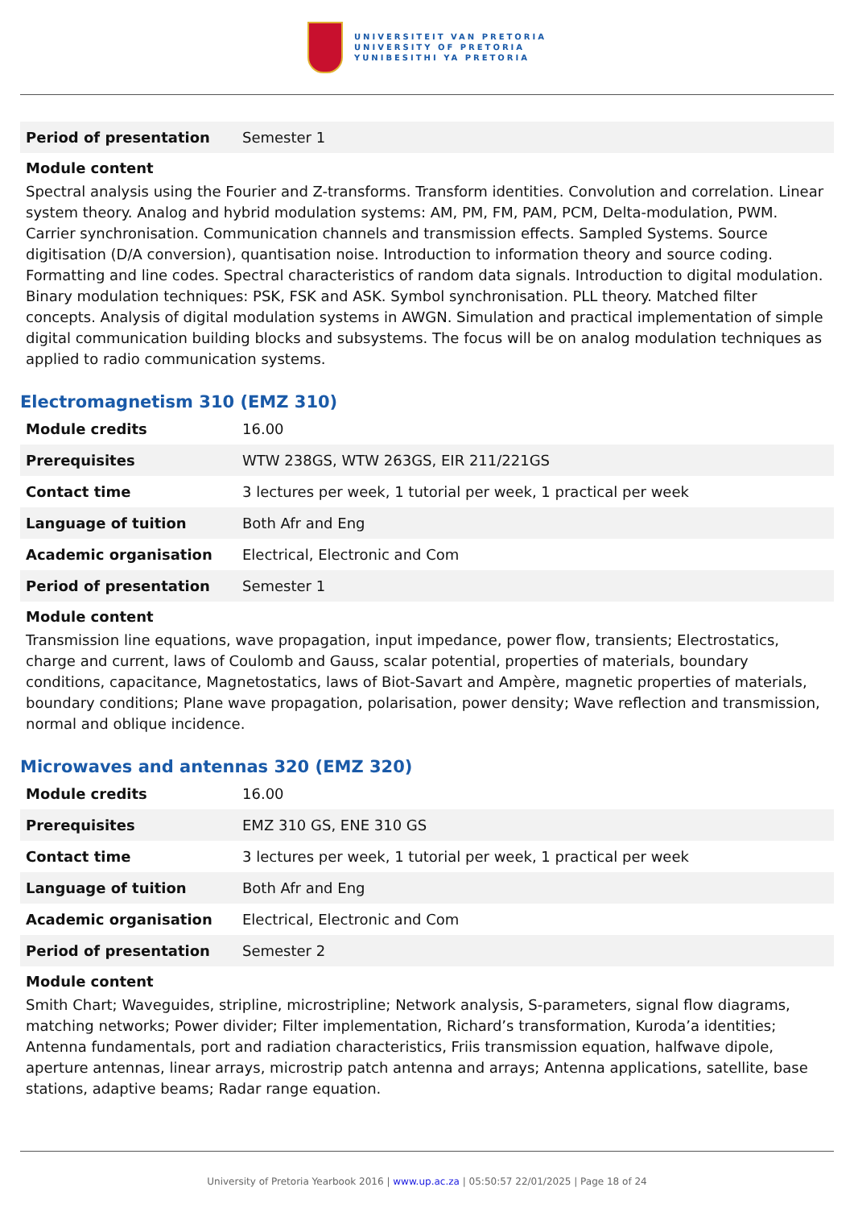UNIVERSITEIT VAN PRETORIA
UNIVERSITY OF PRETORIA
YUNIBESITHI YA PRETORIA
| Period of presentation | Semester 1 |
Module content
Spectral analysis using the Fourier and Z-transforms. Transform identities. Convolution and correlation. Linear system theory. Analog and hybrid modulation systems: AM, PM, FM, PAM, PCM, Delta-modulation, PWM. Carrier synchronisation. Communication channels and transmission effects. Sampled Systems. Source digitisation (D/A conversion), quantisation noise. Introduction to information theory and source coding. Formatting and line codes. Spectral characteristics of random data signals. Introduction to digital modulation. Binary modulation techniques: PSK, FSK and ASK. Symbol synchronisation. PLL theory. Matched filter concepts. Analysis of digital modulation systems in AWGN. Simulation and practical implementation of simple digital communication building blocks and subsystems. The focus will be on analog modulation techniques as applied to radio communication systems.
Electromagnetism 310 (EMZ 310)
| Module credits | 16.00 |
| Prerequisites | WTW 238GS, WTW 263GS, EIR 211/221GS |
| Contact time | 3 lectures per week, 1 tutorial per week, 1 practical per week |
| Language of tuition | Both Afr and Eng |
| Academic organisation | Electrical, Electronic and Com |
| Period of presentation | Semester 1 |
Module content
Transmission line equations, wave propagation, input impedance, power flow, transients; Electrostatics, charge and current, laws of Coulomb and Gauss, scalar potential, properties of materials, boundary conditions, capacitance, Magnetostatics, laws of Biot-Savart and Ampère, magnetic properties of materials, boundary conditions; Plane wave propagation, polarisation, power density; Wave reflection and transmission, normal and oblique incidence.
Microwaves and antennas 320 (EMZ 320)
| Module credits | 16.00 |
| Prerequisites | EMZ 310 GS, ENE 310 GS |
| Contact time | 3 lectures per week, 1 tutorial per week, 1 practical per week |
| Language of tuition | Both Afr and Eng |
| Academic organisation | Electrical, Electronic and Com |
| Period of presentation | Semester 2 |
Module content
Smith Chart; Waveguides, stripline, microstripline; Network analysis, S-parameters, signal flow diagrams, matching networks; Power divider; Filter implementation, Richard’s transformation, Kuroda’a identities; Antenna fundamentals, port and radiation characteristics, Friis transmission equation, halfwave dipole, aperture antennas, linear arrays, microstrip patch antenna and arrays; Antenna applications, satellite, base stations, adaptive beams; Radar range equation.
University of Pretoria Yearbook 2016 | www.up.ac.za | 05:50:57 22/01/2025 | Page 18 of 24